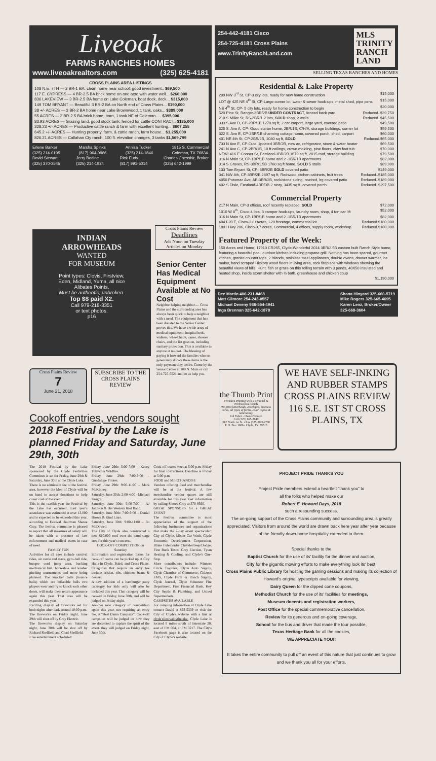Liveoak
FARMS RANCHES HOMES
www.liveoakrealtors.com (325) 625-4181
CROSS PLAINS AREA LISTINGS
108 N.E. 7TH — 2 BR-1 BA, clean home near school; good investment.. $69,500
117 E. CYPRESS — 4 BR-2.5 BA brick home on one acre with water well... $260,000
836 LAKEVIEW — 3 BR-2.5 BA home on Lake Coleman, boat dock, deck... $315,000
149 TOM BRYANT — Beautiful 3 BR-2 BA on North end of Cross Plains... $190,000
38 +/- ACRES — 3 BR-2 BA home near Lake Brownwood, 1 tank, oaks... $389,000
55 ACRES — 3 BR-2.5 BA brick home, barn, 1 tank NE of Coleman..... $395,000
83.93 ACRES — Grazing land, good stock tank, fenced for cattle CONTRACT.. $185,000
328.23 +/- ACRES — Productive cattle ranch & farm with excellent hunting... $607,255
645.2 +/- ACRES — Hunting property, farm, & cattle ranch, farm house... $1,255,000
826.21 ACRES — Callahan Cty ranch, 100 ft. elevation changes, 3 tanks $1,569,799
Erlene Barker
(325) 214-0195 Marsha Spinks
(817) 964-0986 Annisa Tucker
(325) 214-1846 1815 S. Commercial
Coleman, TX 76834
David Stewart
(325) 370-3545 Jerry Bodine
(325) 214-1924 Rick Eudy
(817) 991-5014 Charles Chesshir, Broker
(325) 642-1999
INDIAN
ARROWHEADS
WANTED
FOR MUSEUM
Point types: Clovis, Firstview,
Eden, Midland, Yuma, all nice
Alibates Points.
Must be authentic, unbroken.
Top $$ paid X2.
Call 979-218-3351
or text photos.
p16
Cross Plains Review
Deadlines
Ads Noon on Tuesday
Articles on Monday
Senior Center Has Medical Equipment Available at No Cost
Neighbor helping neighbor..... Cross Plains and the surrounding area has always been quick to help a neighbor with a need. The equipment that has been donated to the Senior Center proves this. We have a wide array of medical equipment, hospital beds, walkers, wheelchairs, canes, shower chairs, and the list goes on, including sanitary protection. This is available to anyone at no cost. The blessing of paying it forward the families who so generously donate these items is the only payment they desire. Come by the Senior Center at 108 N. Main or call 254-725-6521 and let us help you.
Cross Plains Review
7
June 21, 2018
SUBSCRIBE TO THE CROSS PLAINS REVIEW
Cookoff entries, vendors sought
2018 Festival by the Lake is planned Friday and Saturday, June 29th, 30th
The 2018 Festival by the Lake sponsored by the Clyde Festivities Committee is set for Friday, June 29th & Saturday, June 30th at the Clyde Lake.
There is no admission fee to the festival area, however the Men of Clyde will be on hand to accept donations to help cover cost of the event.
This is the twelfth year the Festival by the Lake has occurred. Last year's attendance was estimated at over 13,000 and is expected to be exceeded this year, according to Festival chairman Sheree Gray. The festival committee is pleased to report that all measures of safety will be taken with a presence of law enforcement and medical teams in case of need.
FAMILY FUN
Activities for all ages include carnival rides, air castle and maze, gyro-ball ride, bungee cord jump area, bucking mechanical bull, horseshoe and washer pitching tournaments and more being planned. The knocker balls (bounce balls) which are inflatable balls two players wear and try to knock each other down, will make their return appearance again this year. That area will be expanded this year.
Exciting display of fireworks set for both nights after dark around 10:00 p.m.
The fireworks on Friday night, June 29th will shot off by Gray Electric.
The fireworks display on Saturday night, June 30th will be shot off by Richard Sheffield and Chad Sheffield.
Live entertainment scheduled:
Friday, June 29th: 5:00-7:00 – Kacey Toliver & Wildfire.
Friday, June 29th: 7:00-9:00 –Guadalupe Pirates.
Friday, June 29th: 9:00-11:00 – Mark McKinney.
Saturday, June 30th: 2:00-4:00 –Michael Knight.
Saturday, June 30th: 5:00-7:00 – AJ Johnson & His Western Riot Band.
Saturday, June 30th: 7:00-9:00 – Daniel Brown & Kind Liars.
Saturday, June 30th: 9:00-11:00 – Bo McDowell
The City of Clyde also constructed a new $10,000 roof over the band stage area for this year's concerts.
COOK-OFF COMPETITION on Saturday
Information and registration forms for cook-off teams can be picked up at City Halls in Clyde, Baird, and Cross Plains. Categories that require an entry fee include brisket, ribs, chicken, beans & dessert.
A new addition of a hamburger patty caterogry for kids only will also be included this year. That category will be cooked on Friday, June 30th, and will be judged on Friday night.
Another new category of competition again this year, not requiring an entry fee, is "Best Damn Campsite". Cook-off campsites will be judged on how they are decorated to capture the spirit of the event. they will judged on Friday night, June 30th.
Cook-off teams meet at 5:00 p.m. Friday for final instructions. Deadline is Friday at 5:00 p.m.
FOOD and MERCHANDISE
Vendors offering food and merchandise will be at the festival. A few merchandise vendor spaces are still available for this year. Get information by calling Sheree Gray at 370-9560.
GREAT SPONSORS for a GREAT EVENT
The Festival committee is most appreciative of the support of the following businesses and organizations that make the 2-day event spectacular: City of Clyde, Mister Car Wash, Clyde Economic Development Corporation, Blake Fulenwider Chrysler/Jeep/Dodge, First Bank Texas, Gray Election, Tytan Heating & Cooling, and Clyde's One-Stop.
More contributors include: Winners Circle Trophies, Clyde Auto Supply, Clyde Chamber of Commerce, Citizens EMS, Clyde Farm & Ranch Supply, Clyde Journal, Clyde Volunteer Fire Department, First Financial Bank, Key City Septic & Plumbing, and United Supermarkets.
CAMPSITES AVAILABLE
For camping information at Clyde Lake contact David at 893-5339 or visit the City of Clyde's website with a link at clyde'sfestivalbythelake. Clyde Lake is located 8 miles south of Interstate 20, east of FM 604, at FM 3217. The City's Facebook page is also located on the City of Clyde's website.
254-442-4181 Cisco
254-725-4181 Cross Plains
www.TrinityRanchLand.com MLS
TRINITY
RANCH
LAND
SELLING TEXAS RANCHES AND HOMES
Residential & Lake Property
209 NW 3<sup>rd</sup> St, CP-3 city lots, ready for new home construction $15,000
LOT @ 425 NE 4<sup>th</sup> St, CP-Large corner lot, water & sewer hook-ups, metal shed, pipe pens $15,000
NE 4<sup>th</sup> St, CP- 5 city lots, ready for home construction to begin $20,000
520 Pine St, Ranger-3BR/2B UNDER CONTRACT, fenced back yard Reduced..$39,750
210 S Miller St, RS-2BR/1 2 lots, SOLD shop, 2 wells Reduced..$45,500
333 S Ave D, CP-2BR/1B 1278 sq ft, 2 car carport, large yard, covered patio $49,500
325 S. Ave A, CP- Good starter home, 2BR/1B, C/H/A, storage buildings, corner lot $59,500
322 S. Ave E, CP-2BR/1B charming cottage home, covered porch, shed, carport $60,000
401 NE 4th St, CP-2BR/2B, 1040 sq ft, SOLD Reduced.$65,000
733 N Ave E, CP-Cute Updated 3BR/2B, new ac, refrigerator, stove & water heater $69,500
241 N Ave C, CP-2BR/1B, 10 ft ceilings, crown molding, pine floors, claw foot tub $70,000
NEW! 416 E Conner St, Eastland-3BR/2B 1679 sq ft, 2015 roof, storage building $79,500
316 N Main St, CP-1BR/1B home and 2 -1BR/1B apartments $82,000
314 S Graves, RS-3BR/1.5B 1760 sq ft home, SOLD 5 stalls $89,900
133 Tom Bryant St, CP- 3BR/2B SOLD covered patio $149,000
341 NW 4th, CP-3BR/2B 2897 sq ft, Redwood kitchen cabinets, fruit trees Reduced..$185,000
4050 Potomac Ave, AB-3BR/2B, rock/stone siding, rewired, lrg covered patio Reduced..$189,000
402 S Dixie, Eastland-4BR/3B 2 story, 3435 sq ft, covered porch Reduced..$297,500
Commercial Property
217 N Main, CP-3 offices, roof recently replaced, SOLD $72,000
1010 W 8<sup>th</sup>, Cisco-4 lots, 3 camper hook-ups, laundry room, shop, 4 ton car lift $52,000
316 N Main St, CP-1BR/1B home and 2 -1BR/1B apartments $82,000
404 I-20 E, Cisco-3.8+Acres, I-20 frontage, commercial lot Reduced.$180,000
1801 Hwy 206, Cisco-3.7 acres, Commercial, 4 offices, supply room, workshop. Reduced.$180,000
Featured Property of the Week:
150 Acres and Home, 17910 CR265, Clyde-Wonderful 2014 3BR/2.5B custom built Ranch Style home, featuring a beautiful pool, outdoor kitchen including propane grill. Nothing has been spared, gourmet kitchen, granite counter tops, 2 islands, stainless steel appliances, double ovens, drawer warmer, ice maker, hand scraped Hickory wood floors in living area, rock fireplace with windows showing the beautiful views of hills. Hunt, fish or graze on this rolling terrain with 3 ponds, 40X50 insulated and heated shop, inside storm shelter with ½ bath, greenhouse and chicken coup
$1,190,000
Dee Martin 406-231-8468
Matt Gilmore 254-243-0557
Michael Deveny 936-554-4941
Inga Brennan 325-642-1878 Shana Hinyard 325-660-5719
Mike Rogers 325-665-4695
Karen Lenz, Broker/Owner
325-668-3604
the Thumb Print
Precision Printing with a Personal & Professional Touch
We print letterheads, envelopes, business cards, all types of forms, color copies & laminating!
Gil Tabor - Owner/Printer
Cell (325) 665-2849
312 North 1st St. • Fax (325) 893-2780
P. O. Box 1686 • Clyde, Tx. 79510
WE HAVE SELF-INKING AND RUBBER STAMPS CROSS PLAINS REVIEW 116 S.E. 1ST ST CROSS PLAINS, TX
PROJECT PRIDE THANKS YOU
Project Pride members extend a heartfelt “thank you” to
all the folks who helped make our
Robert E. Howard Days, 2018
such a resounding success.
The on-going support of the Cross Plains community and surrounding area is greatly appreciated. Visitors from around the world are drawn back here year after year because of the friendly down-home hospitality extended to them.
Special thanks to the
Baptist Church for the use of its' facility for the dinner and auction,
City for the gigantic mowing efforts to make everything look its' best,
Cross Plains Public Library for hosting the gaming sessions and making its collection of Howard's original typescripts available for viewing,
Dairy Queen for the dipped cone coupons,
Methodist Church for the use of its' facilities for meetings,
Museum docents and registration workers,
Post Office for the special commemorative cancellation,
Review for its generous and on-going coverage,
School for the bus and driver that made the tour possible,
Texas Heritage Bank for all the cookies,
WE APPRECIATE YOU!!
It takes the entire community to pull off an event of this nature that just continues to grow and we thank you all for your efforts.